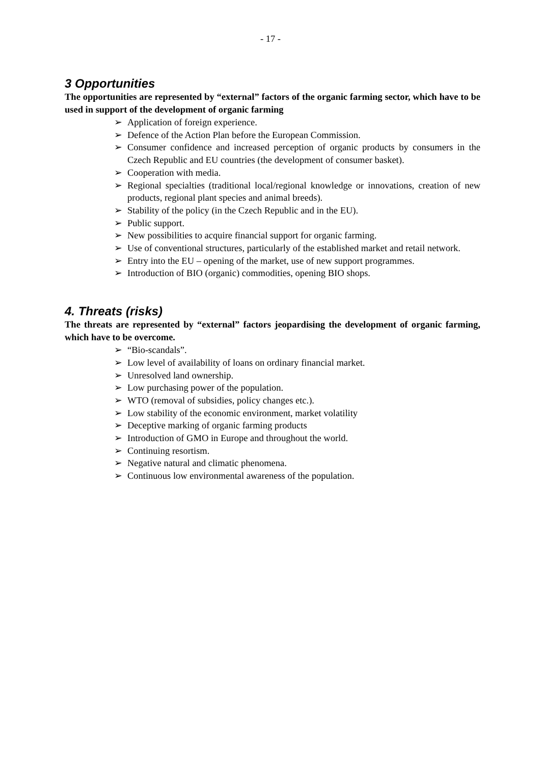- 17 -
3 Opportunities
The opportunities are represented by “external” factors of the organic farming sector, which have to be used in support of the development of organic farming
➢ Application of foreign experience.
➢ Defence of the Action Plan before the European Commission.
➢ Consumer confidence and increased perception of organic products by consumers in the Czech Republic and EU countries (the development of consumer basket).
➢ Cooperation with media.
➢ Regional specialties (traditional local/regional knowledge or innovations, creation of new products, regional plant species and animal breeds).
➢ Stability of the policy (in the Czech Republic and in the EU).
➢ Public support.
➢ New possibilities to acquire financial support for organic farming.
➢ Use of conventional structures, particularly of the established market and retail network.
➢ Entry into the EU – opening of the market, use of new support programmes.
➢ Introduction of BIO (organic) commodities, opening BIO shops.
4. Threats (risks)
The threats are represented by “external” factors jeopardising the development of organic farming, which have to be overcome.
➢ “Bio-scandals”.
➢ Low level of availability of loans on ordinary financial market.
➢ Unresolved land ownership.
➢ Low purchasing power of the population.
➢ WTO (removal of subsidies, policy changes etc.).
➢ Low stability of the economic environment, market volatility
➢ Deceptive marking of organic farming products
➢ Introduction of GMO in Europe and throughout the world.
➢ Continuing resortism.
➢ Negative natural and climatic phenomena.
➢ Continuous low environmental awareness of the population.